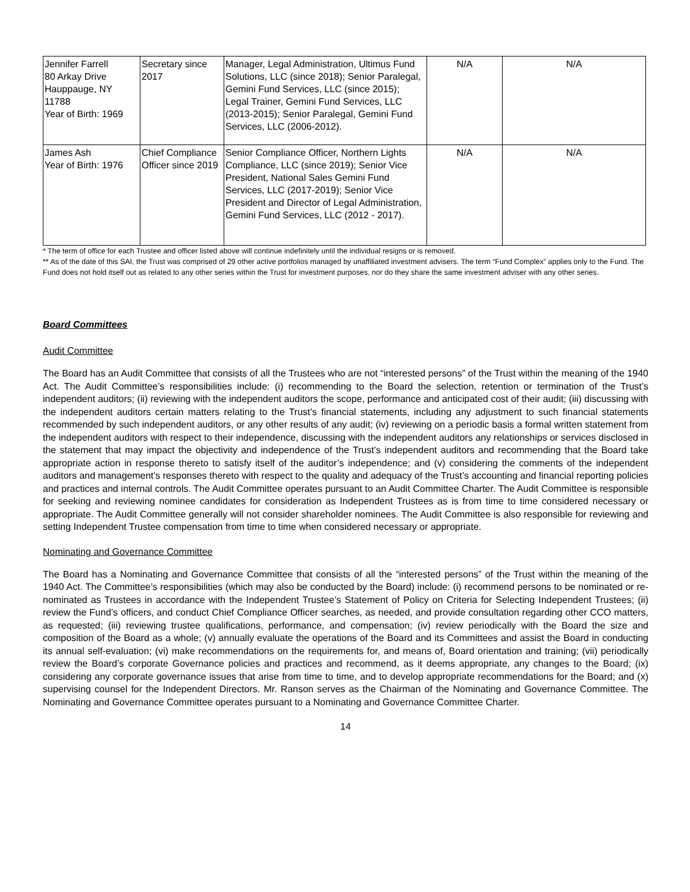| Jennifer Farrell 80 Arkay Drive Hauppauge, NY 11788 Year of Birth: 1969 | Secretary since 2017 | Manager, Legal Administration, Ultimus Fund Solutions, LLC (since 2018); Senior Paralegal, Gemini Fund Services, LLC (since 2015); Legal Trainer, Gemini Fund Services, LLC (2013-2015); Senior Paralegal, Gemini Fund Services, LLC (2006-2012). | N/A | N/A |
| James Ash Year of Birth: 1976 | Chief Compliance Officer since 2019 | Senior Compliance Officer, Northern Lights Compliance, LLC (since 2019); Senior Vice President, National Sales Gemini Fund Services, LLC (2017-2019); Senior Vice President and Director of Legal Administration, Gemini Fund Services, LLC (2012 - 2017). | N/A | N/A |
* The term of office for each Trustee and officer listed above will continue indefinitely until the individual resigns or is removed.
** As of the date of this SAI, the Trust was comprised of 29 other active portfolios managed by unaffiliated investment advisers. The term “Fund Complex” applies only to the Fund. The Fund does not hold itself out as related to any other series within the Trust for investment purposes, nor do they share the same investment adviser with any other series.
Board Committees
Audit Committee
The Board has an Audit Committee that consists of all the Trustees who are not “interested persons” of the Trust within the meaning of the 1940 Act. The Audit Committee’s responsibilities include: (i) recommending to the Board the selection, retention or termination of the Trust’s independent auditors; (ii) reviewing with the independent auditors the scope, performance and anticipated cost of their audit; (iii) discussing with the independent auditors certain matters relating to the Trust’s financial statements, including any adjustment to such financial statements recommended by such independent auditors, or any other results of any audit; (iv) reviewing on a periodic basis a formal written statement from the independent auditors with respect to their independence, discussing with the independent auditors any relationships or services disclosed in the statement that may impact the objectivity and independence of the Trust’s independent auditors and recommending that the Board take appropriate action in response thereto to satisfy itself of the auditor’s independence; and (v) considering the comments of the independent auditors and management’s responses thereto with respect to the quality and adequacy of the Trust’s accounting and financial reporting policies and practices and internal controls. The Audit Committee operates pursuant to an Audit Committee Charter. The Audit Committee is responsible for seeking and reviewing nominee candidates for consideration as Independent Trustees as is from time to time considered necessary or appropriate. The Audit Committee generally will not consider shareholder nominees. The Audit Committee is also responsible for reviewing and setting Independent Trustee compensation from time to time when considered necessary or appropriate.
Nominating and Governance Committee
The Board has a Nominating and Governance Committee that consists of all the “interested persons” of the Trust within the meaning of the 1940 Act. The Committee’s responsibilities (which may also be conducted by the Board) include: (i) recommend persons to be nominated or re-nominated as Trustees in accordance with the Independent Trustee’s Statement of Policy on Criteria for Selecting Independent Trustees; (ii) review the Fund’s officers, and conduct Chief Compliance Officer searches, as needed, and provide consultation regarding other CCO matters, as requested; (iii) reviewing trustee qualifications, performance, and compensation; (iv) review periodically with the Board the size and composition of the Board as a whole; (v) annually evaluate the operations of the Board and its Committees and assist the Board in conducting its annual self-evaluation; (vi) make recommendations on the requirements for, and means of, Board orientation and training; (vii) periodically review the Board’s corporate Governance policies and practices and recommend, as it deems appropriate, any changes to the Board; (ix) considering any corporate governance issues that arise from time to time, and to develop appropriate recommendations for the Board; and (x) supervising counsel for the Independent Directors. Mr. Ranson serves as the Chairman of the Nominating and Governance Committee. The Nominating and Governance Committee operates pursuant to a Nominating and Governance Committee Charter.
14